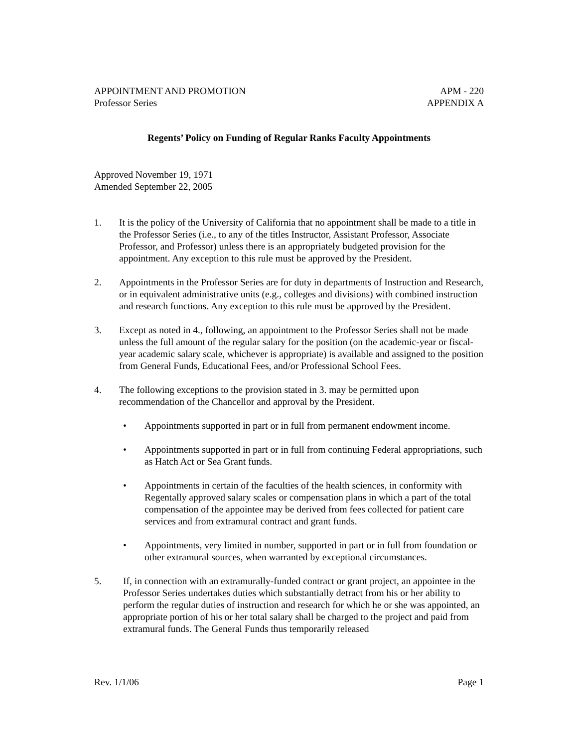APPOINTMENT AND PROMOTION
Professor Series
APM - 220
APPENDIX A
Regents’ Policy on Funding of Regular Ranks Faculty Appointments
Approved November 19, 1971
Amended September 22, 2005
1. It is the policy of the University of California that no appointment shall be made to a title in the Professor Series (i.e., to any of the titles Instructor, Assistant Professor, Associate Professor, and Professor) unless there is an appropriately budgeted provision for the appointment. Any exception to this rule must be approved by the President.
2. Appointments in the Professor Series are for duty in departments of Instruction and Research, or in equivalent administrative units (e.g., colleges and divisions) with combined instruction and research functions. Any exception to this rule must be approved by the President.
3. Except as noted in 4., following, an appointment to the Professor Series shall not be made unless the full amount of the regular salary for the position (on the academic-year or fiscal-year academic salary scale, whichever is appropriate) is available and assigned to the position from General Funds, Educational Fees, and/or Professional School Fees.
4. The following exceptions to the provision stated in 3. may be permitted upon recommendation of the Chancellor and approval by the President.
• Appointments supported in part or in full from permanent endowment income.
• Appointments supported in part or in full from continuing Federal appropriations, such as Hatch Act or Sea Grant funds.
• Appointments in certain of the faculties of the health sciences, in conformity with Regentally approved salary scales or compensation plans in which a part of the total compensation of the appointee may be derived from fees collected for patient care services and from extramural contract and grant funds.
• Appointments, very limited in number, supported in part or in full from foundation or other extramural sources, when warranted by exceptional circumstances.
5. If, in connection with an extramurally-funded contract or grant project, an appointee in the Professor Series undertakes duties which substantially detract from his or her ability to perform the regular duties of instruction and research for which he or she was appointed, an appropriate portion of his or her total salary shall be charged to the project and paid from extramural funds. The General Funds thus temporarily released
Rev. 1/1/06 Page 1